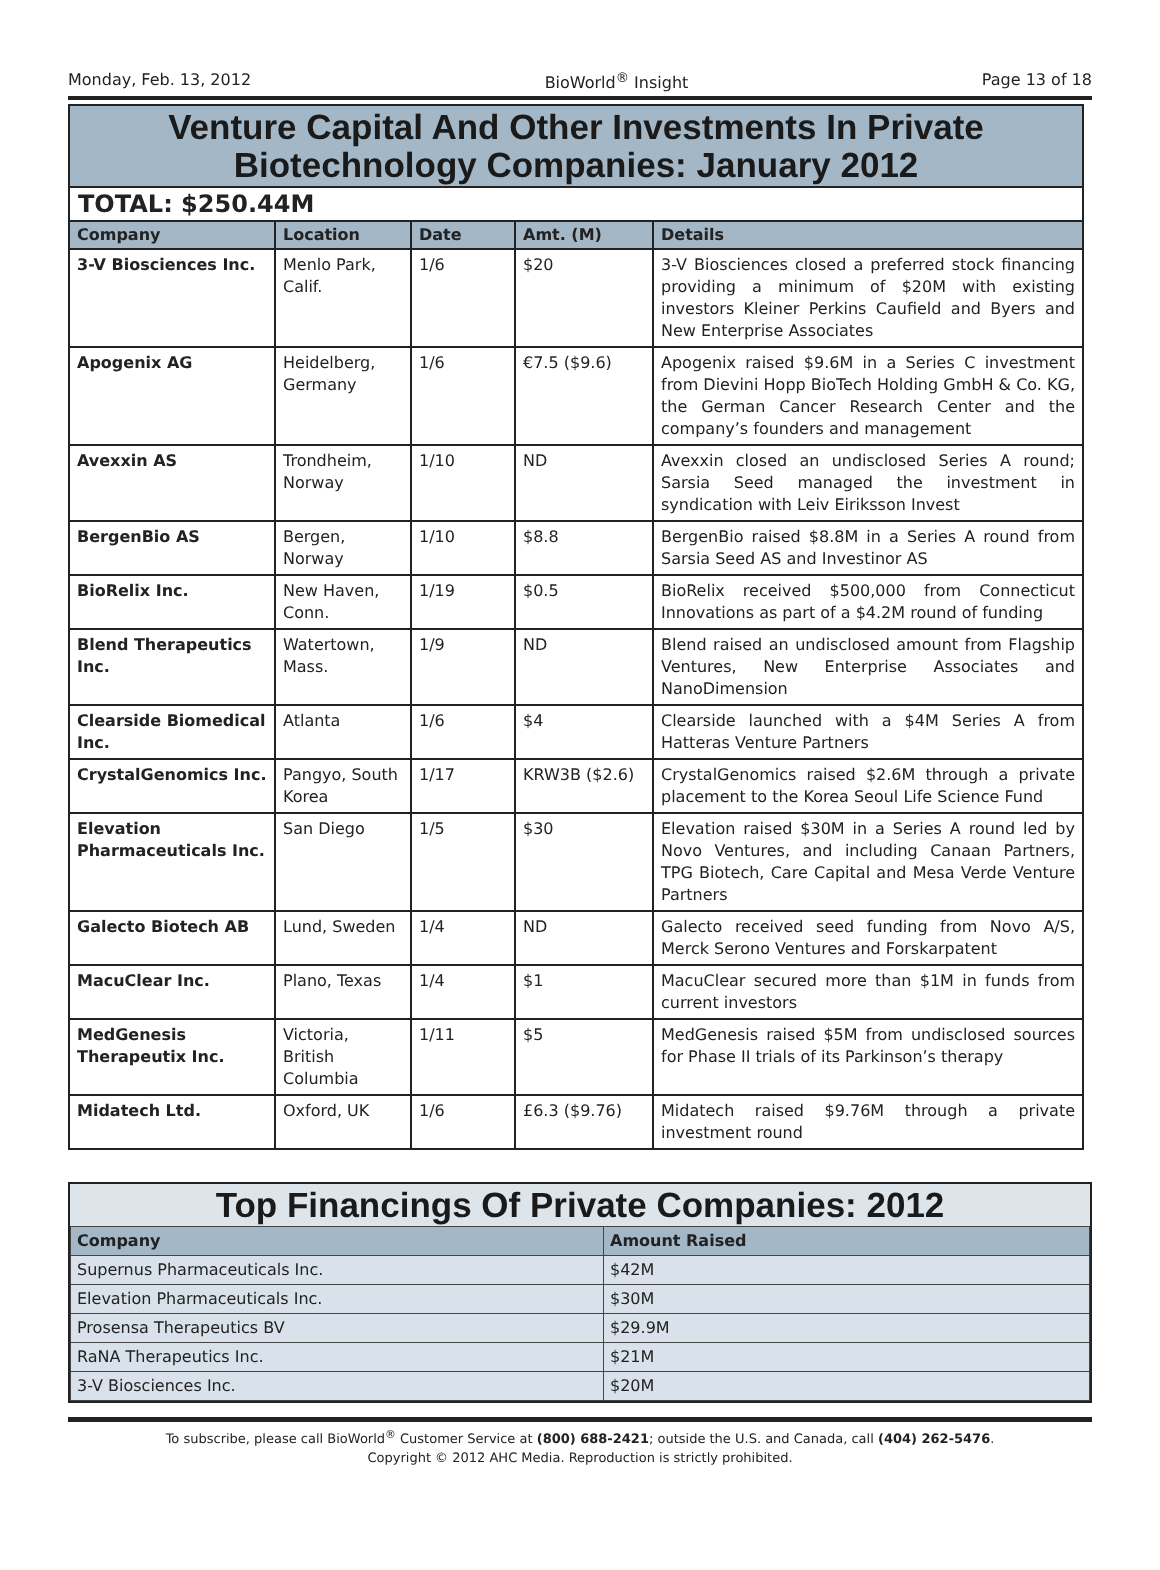Monday, Feb. 13, 2012 BioWorld<sup>®</sup> Insight Page 13 of 18
Venture Capital And Other Investments In Private
Biotechnology Companies: January 2012
TOTAL: $250.44M
| Company | Location | Date | Amt. (M) | Details |
| --- | --- | --- | --- | --- |
| 3-V Biosciences Inc. | Menlo Park, Calif. | 1/6 | $20 | 3-V Biosciences closed a preferred stock financing providing a minimum of $20M with existing investors Kleiner Perkins Caufield and Byers and New Enterprise Associates |
| Apogenix AG | Heidelberg, Germany | 1/6 | €7.5 ($9.6) | Apogenix raised $9.6M in a Series C investment from Dievini Hopp BioTech Holding GmbH & Co. KG, the German Cancer Research Center and the company’s founders and management |
| Avexxin AS | Trondheim, Norway | 1/10 | ND | Avexxin closed an undisclosed Series A round; Sarsia Seed managed the investment in syndication with Leiv Eiriksson Invest |
| BergenBio AS | Bergen, Norway | 1/10 | $8.8 | BergenBio raised $8.8M in a Series A round from Sarsia Seed AS and Investinor AS |
| BioRelix Inc. | New Haven, Conn. | 1/19 | $0.5 | BioRelix received $500,000 from Connecticut Innovations as part of a $4.2M round of funding |
| Blend Therapeutics Inc. | Watertown, Mass. | 1/9 | ND | Blend raised an undisclosed amount from Flagship Ventures, New Enterprise Associates and NanoDimension |
| Clearside Biomedical Inc. | Atlanta | 1/6 | $4 | Clearside launched with a $4M Series A from Hatteras Venture Partners |
| CrystalGenomics Inc. | Pangyo, South Korea | 1/17 | KRW3B ($2.6) | CrystalGenomics raised $2.6M through a private placement to the Korea Seoul Life Science Fund |
| Elevation Pharmaceuticals Inc. | San Diego | 1/5 | $30 | Elevation raised $30M in a Series A round led by Novo Ventures, and including Canaan Partners, TPG Biotech, Care Capital and Mesa Verde Venture Partners |
| Galecto Biotech AB | Lund, Sweden | 1/4 | ND | Galecto received seed funding from Novo A/S, Merck Serono Ventures and Forskarpatent |
| MacuClear Inc. | Plano, Texas | 1/4 | $1 | MacuClear secured more than $1M in funds from current investors |
| MedGenesis Therapeutix Inc. | Victoria, British Columbia | 1/11 | $5 | MedGenesis raised $5M from undisclosed sources for Phase II trials of its Parkinson’s therapy |
| Midatech Ltd. | Oxford, UK | 1/6 | £6.3 ($9.76) | Midatech raised $9.76M through a private investment round |
Top Financings Of Private Companies: 2012
| Company | Amount Raised |
| --- | --- |
| Supernus Pharmaceuticals Inc. | $42M |
| Elevation Pharmaceuticals Inc. | $30M |
| Prosensa Therapeutics BV | $29.9M |
| RaNA Therapeutics Inc. | $21M |
| 3-V Biosciences Inc. | $20M |
To subscribe, please call BioWorld<sup>®</sup> Customer Service at (800) 688-2421; outside the U.S. and Canada, call (404) 262-5476.
Copyright © 2012 AHC Media. Reproduction is strictly prohibited.